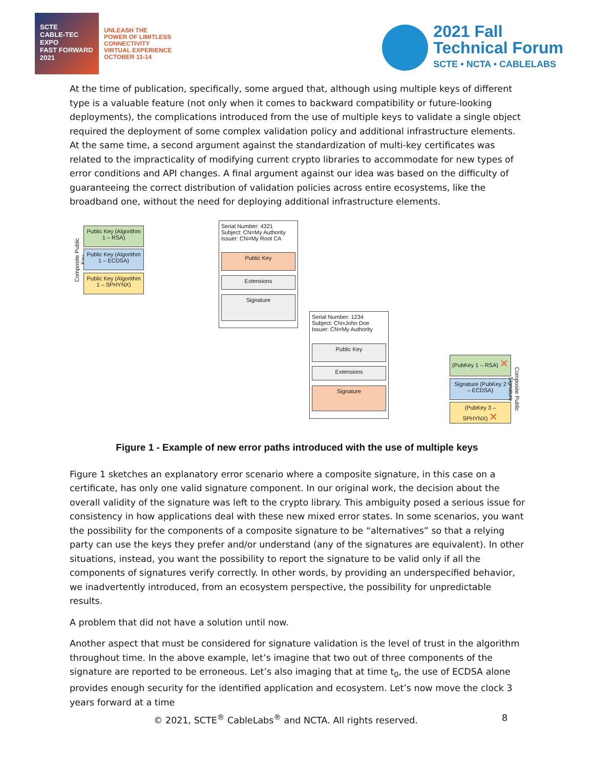SCTE
CABLE-TEC EXPO
FAST FORWARD 2021
UNLEASH THE
POWER OF LIMITLESS
CONNECTIVITY
VIRTUAL EXPERIENCE
OCTOBER 11-14
2021 Fall
Technical Forum
SCTE • NCTA • CABLELABS
At the time of publication, specifically, some argued that, although using multiple keys of different type is a valuable feature (not only when it comes to backward compatibility or future-looking deployments), the complications introduced from the use of multiple keys to validate a single object required the deployment of some complex validation policy and additional infrastructure elements. At the same time, a second argument against the standardization of multi-key certificates was related to the impracticality of modifying current crypto libraries to accommodate for new types of error conditions and API changes. A final argument against our idea was based on the difficulty of guaranteeing the correct distribution of validation policies across entire ecosystems, like the broadband one, without the need for deploying additional infrastructure elements.
Composite Public Key
Public Key (Algorithm 1 – RSA)
Public Key (Algorithm 1 – ECDSA)
Public Key (Algorithm 1 – SPHYNX)
Serial Number: 4321
Subject: CN=My Authority
Issuer: CN=My Root CA
Public Key
Extensions
Signature
Serial Number: 1234
Subject: CN=John Doe
Issuer: CN=My Authority
Public Key
Extensions
Signature
(PubKey 1 – RSA) ✕
Signature (PubKey 2 – ECDSA)
(PubKey 3 – SPHYNX) ✕
Composite Public Signature
Figure 1 - Example of new error paths introduced with the use of multiple keys
Figure 1 sketches an explanatory error scenario where a composite signature, in this case on a certificate, has only one valid signature component. In our original work, the decision about the overall validity of the signature was left to the crypto library. This ambiguity posed a serious issue for consistency in how applications deal with these new mixed error states. In some scenarios, you want the possibility for the components of a composite signature to be “alternatives” so that a relying party can use the keys they prefer and/or understand (any of the signatures are equivalent). In other situations, instead, you want the possibility to report the signature to be valid only if all the components of signatures verify correctly. In other words, by providing an underspecified behavior, we inadvertently introduced, from an ecosystem perspective, the possibility for unpredictable results.
A problem that did not have a solution until now.
Another aspect that must be considered for signature validation is the level of trust in the algorithm throughout time. In the above example, let’s imagine that two out of three components of the signature are reported to be erroneous. Let’s also imaging that at time t<sub>0</sub>, the use of ECDSA alone provides enough security for the identified application and ecosystem. Let’s now move the clock 3 years forward at a time
© 2021, SCTE<sup>®</sup> CableLabs<sup>®</sup> and NCTA. All rights reserved. 8